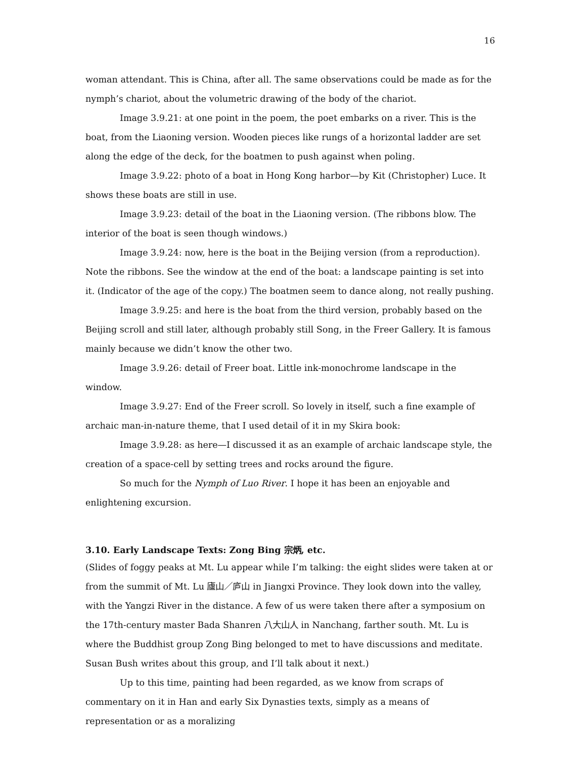16
woman attendant. This is China, after all. The same observations could be made as for the nymph’s chariot, about the volumetric drawing of the body of the chariot.
Image 3.9.21: at one point in the poem, the poet embarks on a river. This is the boat, from the Liaoning version. Wooden pieces like rungs of a horizontal ladder are set along the edge of the deck, for the boatmen to push against when poling.
Image 3.9.22: photo of a boat in Hong Kong harbor—by Kit (Christopher) Luce. It shows these boats are still in use.
Image 3.9.23: detail of the boat in the Liaoning version. (The ribbons blow. The interior of the boat is seen though windows.)
Image 3.9.24: now, here is the boat in the Beijing version (from a reproduction). Note the ribbons. See the window at the end of the boat: a landscape painting is set into it. (Indicator of the age of the copy.) The boatmen seem to dance along, not really pushing.
Image 3.9.25: and here is the boat from the third version, probably based on the Beijing scroll and still later, although probably still Song, in the Freer Gallery. It is famous mainly because we didn’t know the other two.
Image 3.9.26: detail of Freer boat. Little ink-monochrome landscape in the window.
Image 3.9.27: End of the Freer scroll. So lovely in itself, such a fine example of archaic man-in-nature theme, that I used detail of it in my Skira book:
Image 3.9.28: as here—I discussed it as an example of archaic landscape style, the creation of a space-cell by setting trees and rocks around the figure.
So much for the Nymph of Luo River. I hope it has been an enjoyable and enlightening excursion.
3.10. Early Landscape Texts: Zong Bing 宗炳, etc.
(Slides of foggy peaks at Mt. Lu appear while I’m talking: the eight slides were taken at or from the summit of Mt. Lu 廬山／庐山 in Jiangxi Province. They look down into the valley, with the Yangzi River in the distance. A few of us were taken there after a symposium on the 17th-century master Bada Shanren 八大山人 in Nanchang, farther south. Mt. Lu is where the Buddhist group Zong Bing belonged to met to have discussions and meditate. Susan Bush writes about this group, and I’ll talk about it next.)
Up to this time, painting had been regarded, as we know from scraps of commentary on it in Han and early Six Dynasties texts, simply as a means of representation or as a moralizing